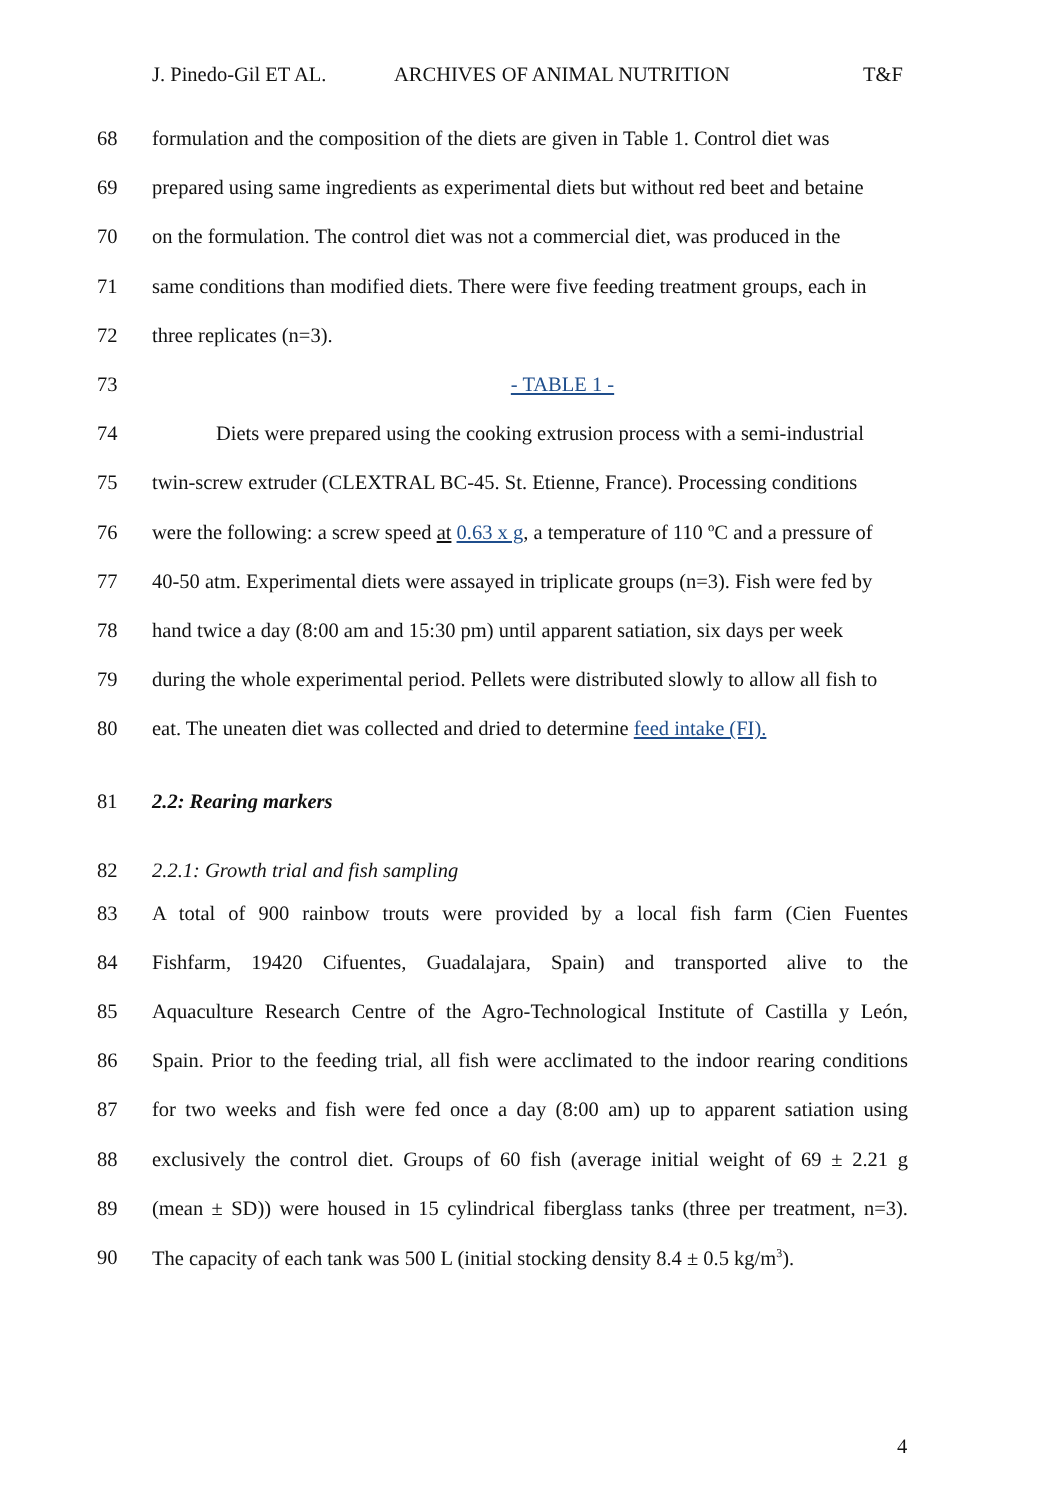J. Pinedo-Gil ET AL. ARCHIVES OF ANIMAL NUTRITION T&F
68 formulation and the composition of the diets are given in Table 1. Control diet was
69 prepared using same ingredients as experimental diets but without red beet and betaine
70 on the formulation. The control diet was not a commercial diet, was produced in the
71 same conditions than modified diets. There were five feeding treatment groups, each in
72 three replicates (n=3).
73 - TABLE 1 -
74 Diets were prepared using the cooking extrusion process with a semi-industrial
75 twin-screw extruder (CLEXTRAL BC-45. St. Etienne, France). Processing conditions
76 were the following: a screw speed at 0.63 x g, a temperature of 110 ºC and a pressure of
77 40-50 atm. Experimental diets were assayed in triplicate groups (n=3). Fish were fed by
78 hand twice a day (8:00 am and 15:30 pm) until apparent satiation, six days per week
79 during the whole experimental period. Pellets were distributed slowly to allow all fish to
80 eat. The uneaten diet was collected and dried to determine feed intake (FI).
81 2.2: Rearing markers
82 2.2.1: Growth trial and fish sampling
83 A total of 900 rainbow trouts were provided by a local fish farm (Cien Fuentes
84 Fishfarm, 19420 Cifuentes, Guadalajara, Spain) and transported alive to the
85 Aquaculture Research Centre of the Agro-Technological Institute of Castilla y León,
86 Spain. Prior to the feeding trial, all fish were acclimated to the indoor rearing conditions
87 for two weeks and fish were fed once a day (8:00 am) up to apparent satiation using
88 exclusively the control diet. Groups of 60 fish (average initial weight of 69 ± 2.21 g
89 (mean ± SD)) were housed in 15 cylindrical fiberglass tanks (three per treatment, n=3).
90 The capacity of each tank was 500 L (initial stocking density 8.4 ± 0.5 kg/m<sup>3</sup>).
4